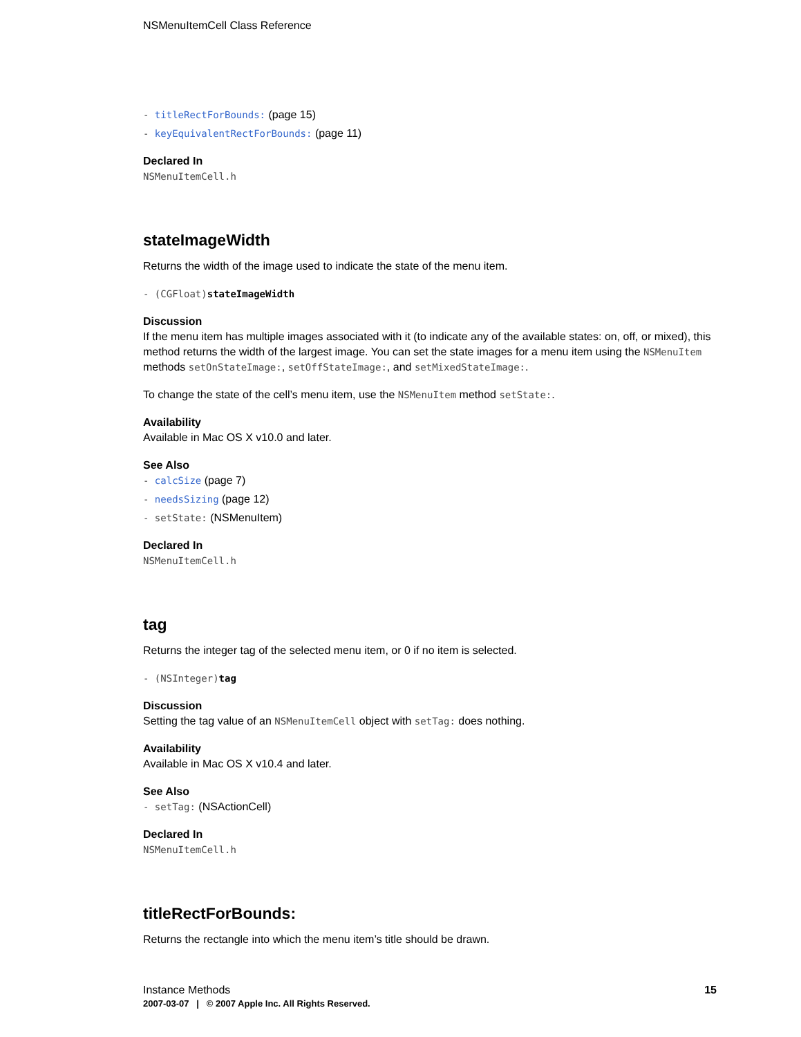NSMenuItemCell Class Reference
- titleRectForBounds: (page 15)
- keyEquivalentRectForBounds: (page 11)
Declared In
NSMenuItemCell.h
stateImageWidth
Returns the width of the image used to indicate the state of the menu item.
- (CGFloat)stateImageWidth
Discussion
If the menu item has multiple images associated with it (to indicate any of the available states: on, off, or mixed), this method returns the width of the largest image. You can set the state images for a menu item using the NSMenuItem methods setOnStateImage:, setOffStateImage:, and setMixedStateImage:.
To change the state of the cell’s menu item, use the NSMenuItem method setState:.
Availability
Available in Mac OS X v10.0 and later.
See Also
- calcSize (page 7)
- needsSizing (page 12)
- setState: (NSMenuItem)
Declared In
NSMenuItemCell.h
tag
Returns the integer tag of the selected menu item, or 0 if no item is selected.
- (NSInteger)tag
Discussion
Setting the tag value of an NSMenuItemCell object with setTag: does nothing.
Availability
Available in Mac OS X v10.4 and later.
See Also
- setTag: (NSActionCell)
Declared In
NSMenuItemCell.h
titleRectForBounds:
Returns the rectangle into which the menu item’s title should be drawn.
Instance Methods 15
2007-03-07 | © 2007 Apple Inc. All Rights Reserved.